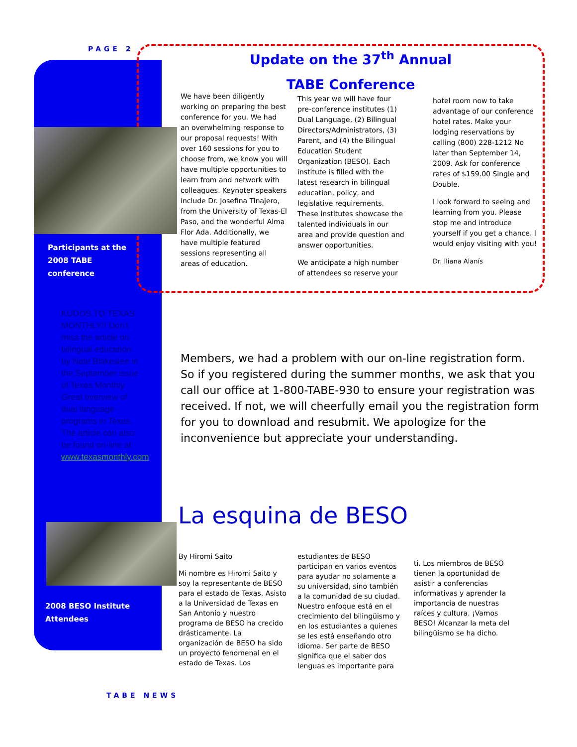PAGE 2
Update on the 37<sup>th</sup> Annual
TABE Conference
Participants at the 2008 TABE conference
We have been diligently working on preparing the best conference for you. We had an overwhelming response to our proposal requests! With over 160 sessions for you to choose from, we know you will have multiple opportunities to learn from and network with colleagues. Keynoter speakers include Dr. Josefina Tinajero, from the University of Texas-El Paso, and the wonderful Alma Flor Ada. Additionally, we have multiple featured sessions representing all areas of education.
This year we will have four pre-conference institutes (1) Dual Language, (2) Bilingual Directors/Administrators, (3) Parent, and (4) the Bilingual Education Student Organization (BESO). Each institute is filled with the latest research in bilingual education, policy, and legislative requirements. These institutes showcase the talented individuals in our area and provide question and answer opportunities.
We anticipate a high number of attendees so reserve your
hotel room now to take advantage of our conference hotel rates. Make your lodging reservations by calling (800) 228-1212 No later than September 14, 2009. Ask for conference rates of $159.00 Single and Double.
I look forward to seeing and learning from you. Please stop me and introduce yourself if you get a chance. I would enjoy visiting with you!
Dr. Iliana Alanís
KUDOS TO TEXAS MONTHLY!! Don't miss the article on bilingual education by Nate Blakeslee in the September issue of Texas Monthly. Great overview of dual language programs in Texas. The article can also be found on-line at www.texasmonthly.com
Members, we had a problem with our on-line registration form. So if you registered during the summer months, we ask that you call our office at 1-800-TABE-930 to ensure your registration was received. If not, we will cheerfully email you the registration form for you to download and resubmit. We apologize for the inconvenience but appreciate your understanding.
La esquina de BESO
2008 BESO Institute Attendees
By Hiromi Saito
Mi nombre es Hiromi Saito y soy la representante de BESO para el estado de Texas. Asisto a la Universidad de Texas en San Antonio y nuestro programa de BESO ha crecido drásticamente. La organización de BESO ha sido un proyecto fenomenal en el estado de Texas. Los
estudiantes de BESO participan en varios eventos para ayudar no solamente a su universidad, sino también a la comunidad de su ciudad. Nuestro enfoque está en el crecimiento del bilingüismo y en los estudiantes a quienes se les está enseñando otro idioma. Ser parte de BESO significa que el saber dos lenguas es importante para
ti. Los miembros de BESO tienen la oportunidad de asistir a conferencias informativas y aprender la importancia de nuestras raíces y cultura. ¡Vamos BESO! Alcanzar la meta del bilingüismo se ha dicho.
TABE NEWS